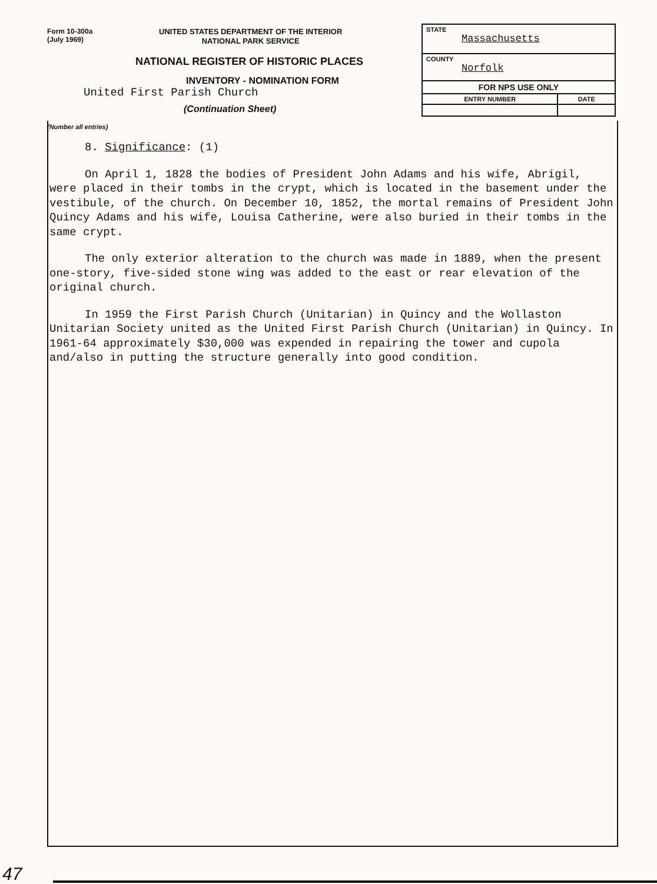Form 10-300a
(July 1969)
UNITED STATES DEPARTMENT OF THE INTERIOR
NATIONAL PARK SERVICE
NATIONAL REGISTER OF HISTORIC PLACES
INVENTORY - NOMINATION FORM
United First Parish Church
(Continuation Sheet)
| STATE Massachusetts | |
| COUNTY Norfolk | |
| FOR NPS USE ONLY | |
| ENTRY NUMBER | DATE |
(Number all entries)
8. Significance: (1)
On April 1, 1828 the bodies of President John Adams and his wife, Abrigil, were placed in their tombs in the crypt, which is located in the basement under the vestibule, of the church. On December 10, 1852, the mortal remains of President John Quincy Adams and his wife, Louisa Catherine, were also buried in their tombs in the same crypt.
The only exterior alteration to the church was made in 1889, when the present one-story, five-sided stone wing was added to the east or rear elevation of the original church.
In 1959 the First Parish Church (Unitarian) in Quincy and the Wollaston Unitarian Society united as the United First Parish Church (Unitarian) in Quincy. In 1961-64 approximately $30,000 was expended in repairing the tower and cupola and/also in putting the structure generally into good condition.
47